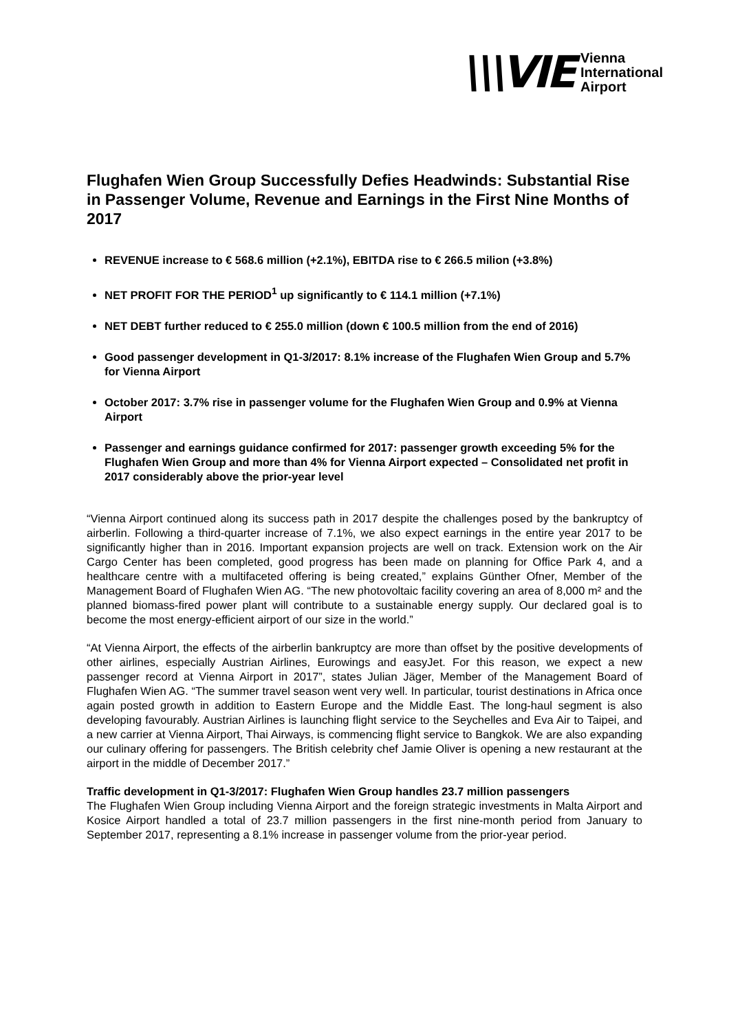\\\VIE
Vienna
International
Airport
Flughafen Wien Group Successfully Defies Headwinds: Substantial Rise in Passenger Volume, Revenue and Earnings in the First Nine Months of 2017
REVENUE increase to € 568.6 million (+2.1%), EBITDA rise to € 266.5 milion (+3.8%)
NET PROFIT FOR THE PERIOD<sup>1</sup> up significantly to € 114.1 million (+7.1%)
NET DEBT further reduced to € 255.0 million (down € 100.5 million from the end of 2016)
Good passenger development in Q1-3/2017: 8.1% increase of the Flughafen Wien Group and 5.7% for Vienna Airport
October 2017: 3.7% rise in passenger volume for the Flughafen Wien Group and 0.9% at Vienna Airport
Passenger and earnings guidance confirmed for 2017: passenger growth exceeding 5% for the Flughafen Wien Group and more than 4% for Vienna Airport expected – Consolidated net profit in 2017 considerably above the prior-year level
“Vienna Airport continued along its success path in 2017 despite the challenges posed by the bankruptcy of airberlin. Following a third-quarter increase of 7.1%, we also expect earnings in the entire year 2017 to be significantly higher than in 2016. Important expansion projects are well on track. Extension work on the Air Cargo Center has been completed, good progress has been made on planning for Office Park 4, and a healthcare centre with a multifaceted offering is being created,” explains Günther Ofner, Member of the Management Board of Flughafen Wien AG. “The new photovoltaic facility covering an area of 8,000 m² and the planned biomass-fired power plant will contribute to a sustainable energy supply. Our declared goal is to become the most energy-efficient airport of our size in the world.”
“At Vienna Airport, the effects of the airberlin bankruptcy are more than offset by the positive developments of other airlines, especially Austrian Airlines, Eurowings and easyJet. For this reason, we expect a new passenger record at Vienna Airport in 2017”, states Julian Jäger, Member of the Management Board of Flughafen Wien AG. “The summer travel season went very well. In particular, tourist destinations in Africa once again posted growth in addition to Eastern Europe and the Middle East. The long-haul segment is also developing favourably. Austrian Airlines is launching flight service to the Seychelles and Eva Air to Taipei, and a new carrier at Vienna Airport, Thai Airways, is commencing flight service to Bangkok. We are also expanding our culinary offering for passengers. The British celebrity chef Jamie Oliver is opening a new restaurant at the airport in the middle of December 2017.”
Traffic development in Q1-3/2017: Flughafen Wien Group handles 23.7 million passengers
The Flughafen Wien Group including Vienna Airport and the foreign strategic investments in Malta Airport and Kosice Airport handled a total of 23.7 million passengers in the first nine-month period from January to September 2017, representing a 8.1% increase in passenger volume from the prior-year period.